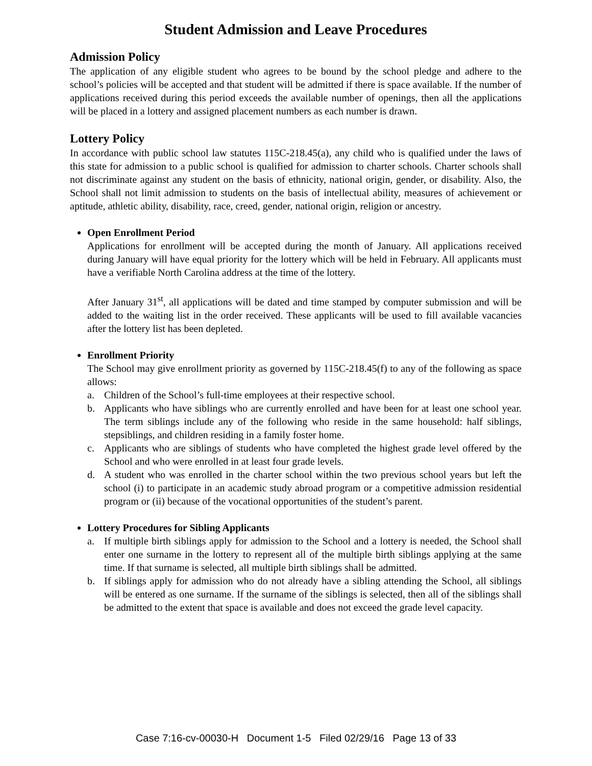Student Admission and Leave Procedures
Admission Policy
The application of any eligible student who agrees to be bound by the school pledge and adhere to the school’s policies will be accepted and that student will be admitted if there is space available. If the number of applications received during this period exceeds the available number of openings, then all the applications will be placed in a lottery and assigned placement numbers as each number is drawn.
Lottery Policy
In accordance with public school law statutes 115C-218.45(a), any child who is qualified under the laws of this state for admission to a public school is qualified for admission to charter schools. Charter schools shall not discriminate against any student on the basis of ethnicity, national origin, gender, or disability. Also, the School shall not limit admission to students on the basis of intellectual ability, measures of achievement or aptitude, athletic ability, disability, race, creed, gender, national origin, religion or ancestry.
Open Enrollment Period
Applications for enrollment will be accepted during the month of January. All applications received during January will have equal priority for the lottery which will be held in February. All applicants must have a verifiable North Carolina address at the time of the lottery.
After January 31<sup>st</sup>, all applications will be dated and time stamped by computer submission and will be added to the waiting list in the order received. These applicants will be used to fill available vacancies after the lottery list has been depleted.
Enrollment Priority
The School may give enrollment priority as governed by 115C-218.45(f) to any of the following as space allows:
a. Children of the School’s full-time employees at their respective school.
b. Applicants who have siblings who are currently enrolled and have been for at least one school year. The term siblings include any of the following who reside in the same household: half siblings, stepsiblings, and children residing in a family foster home.
c. Applicants who are siblings of students who have completed the highest grade level offered by the School and who were enrolled in at least four grade levels.
d. A student who was enrolled in the charter school within the two previous school years but left the school (i) to participate in an academic study abroad program or a competitive admission residential program or (ii) because of the vocational opportunities of the student’s parent.
Lottery Procedures for Sibling Applicants
a. If multiple birth siblings apply for admission to the School and a lottery is needed, the School shall enter one surname in the lottery to represent all of the multiple birth siblings applying at the same time. If that surname is selected, all multiple birth siblings shall be admitted.
b. If siblings apply for admission who do not already have a sibling attending the School, all siblings will be entered as one surname. If the surname of the siblings is selected, then all of the siblings shall be admitted to the extent that space is available and does not exceed the grade level capacity.
Case 7:16-cv-00030-H Document 1-5 Filed 02/29/16 Page 13 of 33